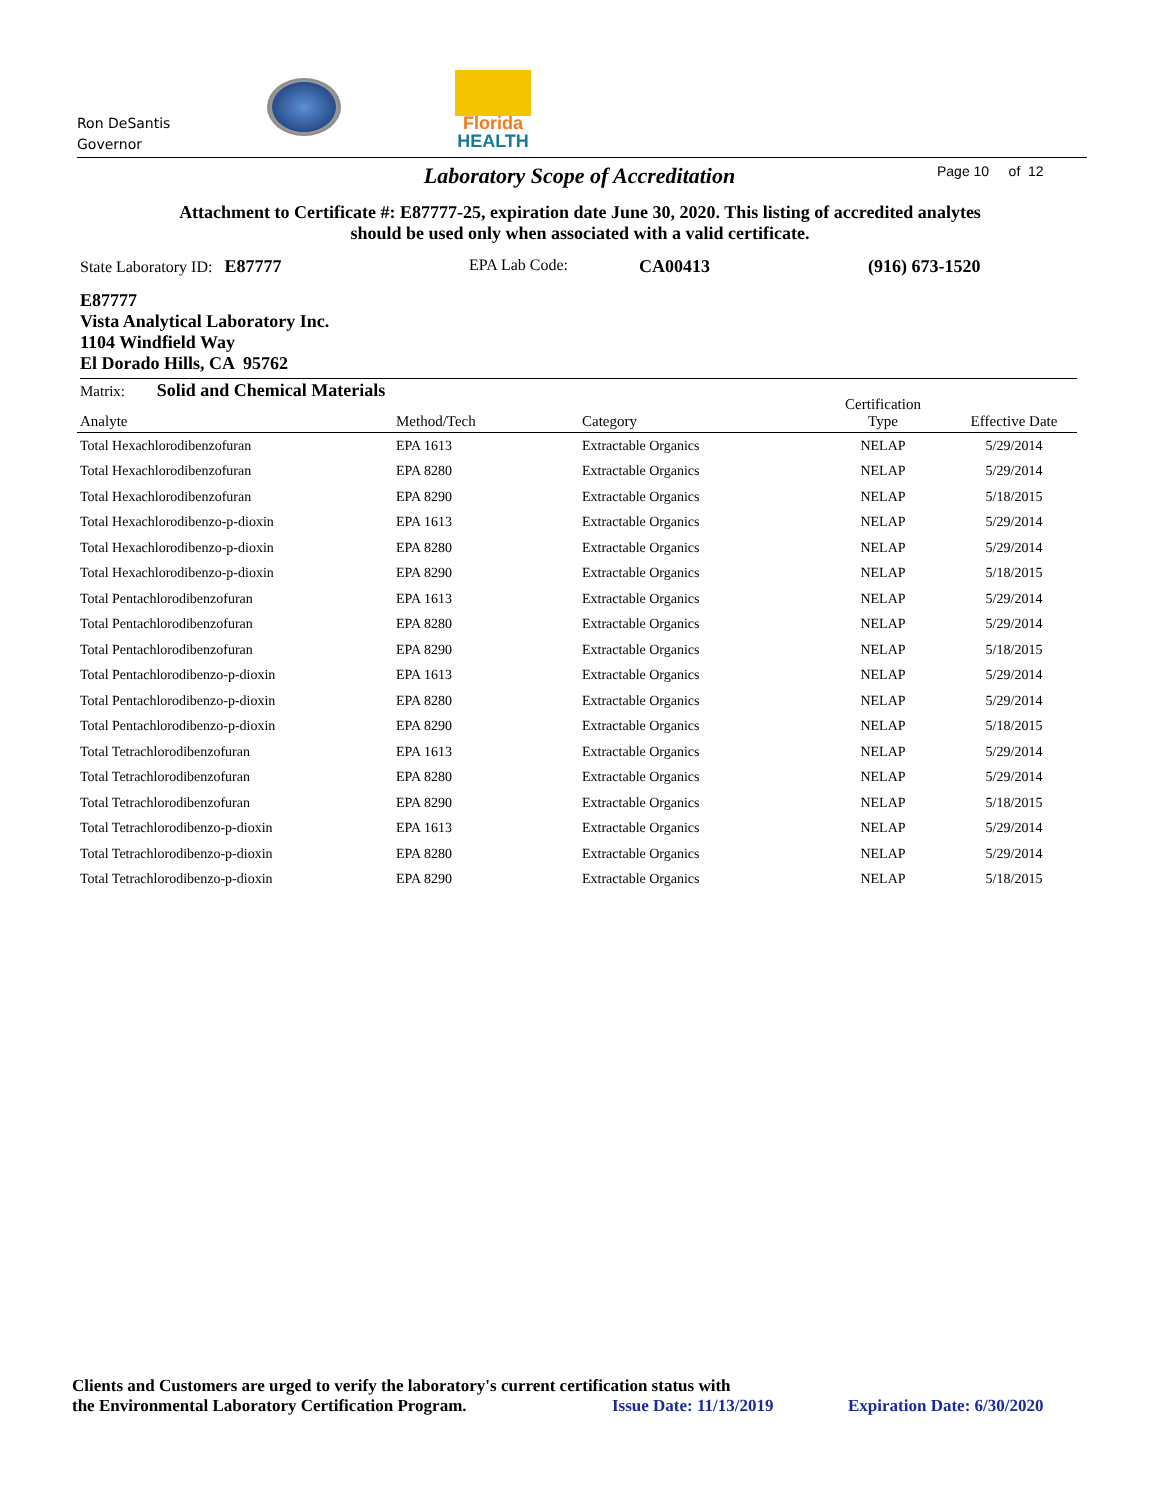Ron DeSantis
Governor
Florida
HEALTH
Laboratory Scope of Accreditation Page 10 of 12
Attachment to Certificate #: E87777-25, expiration date June 30, 2020. This listing of accredited analytes should be used only when associated with a valid certificate.
State Laboratory ID: E87777 EPA Lab Code: CA00413 (916) 673-1520
E87777
Vista Analytical Laboratory Inc.
1104 Windfield Way
El Dorado Hills, CA 95762
Matrix: Solid and Chemical Materials
| Analyte | Method/Tech | Category | Certification Type | Effective Date |
| --- | --- | --- | --- | --- |
| Total Hexachlorodibenzofuran | EPA 1613 | Extractable Organics | NELAP | 5/29/2014 |
| Total Hexachlorodibenzofuran | EPA 8280 | Extractable Organics | NELAP | 5/29/2014 |
| Total Hexachlorodibenzofuran | EPA 8290 | Extractable Organics | NELAP | 5/18/2015 |
| Total Hexachlorodibenzo-p-dioxin | EPA 1613 | Extractable Organics | NELAP | 5/29/2014 |
| Total Hexachlorodibenzo-p-dioxin | EPA 8280 | Extractable Organics | NELAP | 5/29/2014 |
| Total Hexachlorodibenzo-p-dioxin | EPA 8290 | Extractable Organics | NELAP | 5/18/2015 |
| Total Pentachlorodibenzofuran | EPA 1613 | Extractable Organics | NELAP | 5/29/2014 |
| Total Pentachlorodibenzofuran | EPA 8280 | Extractable Organics | NELAP | 5/29/2014 |
| Total Pentachlorodibenzofuran | EPA 8290 | Extractable Organics | NELAP | 5/18/2015 |
| Total Pentachlorodibenzo-p-dioxin | EPA 1613 | Extractable Organics | NELAP | 5/29/2014 |
| Total Pentachlorodibenzo-p-dioxin | EPA 8280 | Extractable Organics | NELAP | 5/29/2014 |
| Total Pentachlorodibenzo-p-dioxin | EPA 8290 | Extractable Organics | NELAP | 5/18/2015 |
| Total Tetrachlorodibenzofuran | EPA 1613 | Extractable Organics | NELAP | 5/29/2014 |
| Total Tetrachlorodibenzofuran | EPA 8280 | Extractable Organics | NELAP | 5/29/2014 |
| Total Tetrachlorodibenzofuran | EPA 8290 | Extractable Organics | NELAP | 5/18/2015 |
| Total Tetrachlorodibenzo-p-dioxin | EPA 1613 | Extractable Organics | NELAP | 5/29/2014 |
| Total Tetrachlorodibenzo-p-dioxin | EPA 8280 | Extractable Organics | NELAP | 5/29/2014 |
| Total Tetrachlorodibenzo-p-dioxin | EPA 8290 | Extractable Organics | NELAP | 5/18/2015 |
Clients and Customers are urged to verify the laboratory's current certification status with
the Environmental Laboratory Certification Program.
Issue Date: 11/13/2019 Expiration Date: 6/30/2020